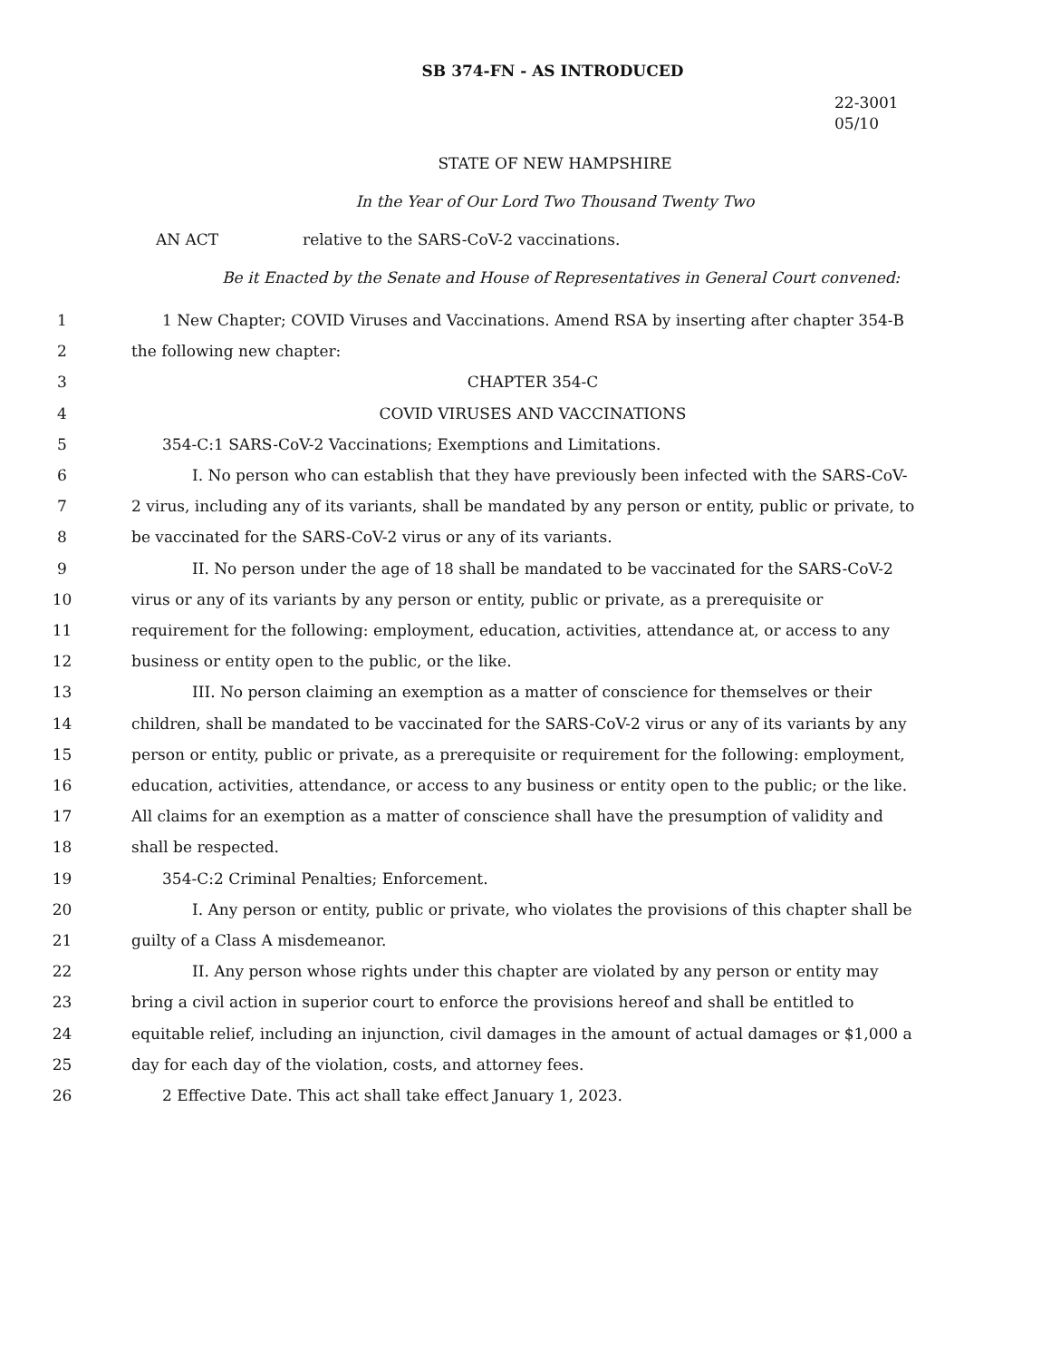SB 374-FN - AS INTRODUCED
22-3001
05/10
STATE OF NEW HAMPSHIRE
In the Year of Our Lord Two Thousand Twenty Two
AN ACT relative to the SARS-CoV-2 vaccinations.
Be it Enacted by the Senate and House of Representatives in General Court convened:
1 1 New Chapter; COVID Viruses and Vaccinations. Amend RSA by inserting after chapter 354-B
2 the following new chapter:
3 CHAPTER 354-C
4 COVID VIRUSES AND VACCINATIONS
5 354-C:1 SARS-CoV-2 Vaccinations; Exemptions and Limitations.
6 I. No person who can establish that they have previously been infected with the SARS-CoV-
7 2 virus, including any of its variants, shall be mandated by any person or entity, public or private, to
8 be vaccinated for the SARS-CoV-2 virus or any of its variants.
9 II. No person under the age of 18 shall be mandated to be vaccinated for the SARS-CoV-2
10 virus or any of its variants by any person or entity, public or private, as a prerequisite or
11 requirement for the following: employment, education, activities, attendance at, or access to any
12 business or entity open to the public, or the like.
13 III. No person claiming an exemption as a matter of conscience for themselves or their
14 children, shall be mandated to be vaccinated for the SARS-CoV-2 virus or any of its variants by any
15 person or entity, public or private, as a prerequisite or requirement for the following: employment,
16 education, activities, attendance, or access to any business or entity open to the public; or the like.
17 All claims for an exemption as a matter of conscience shall have the presumption of validity and
18 shall be respected.
19 354-C:2 Criminal Penalties; Enforcement.
20 I. Any person or entity, public or private, who violates the provisions of this chapter shall be
21 guilty of a Class A misdemeanor.
22 II. Any person whose rights under this chapter are violated by any person or entity may
23 bring a civil action in superior court to enforce the provisions hereof and shall be entitled to
24 equitable relief, including an injunction, civil damages in the amount of actual damages or $1,000 a
25 day for each day of the violation, costs, and attorney fees.
26 2 Effective Date. This act shall take effect January 1, 2023.